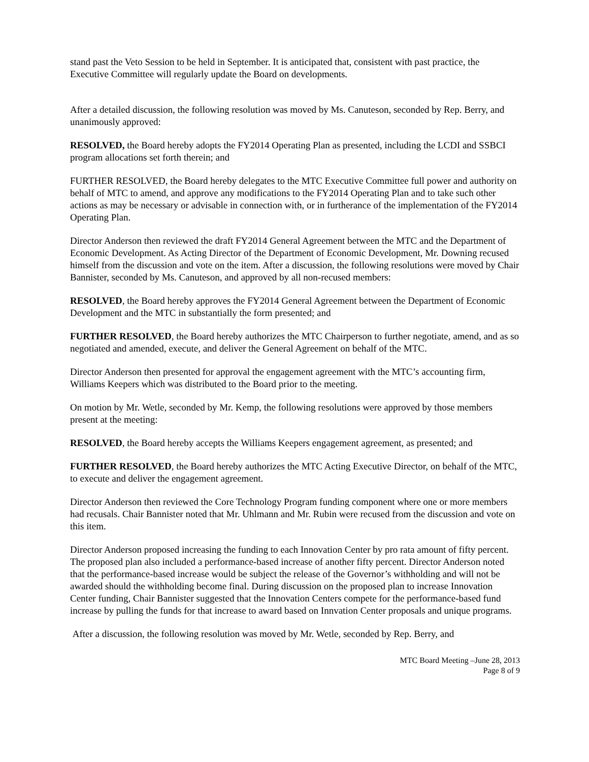stand past the Veto Session to be held in September. It is anticipated that, consistent with past practice, the Executive Committee will regularly update the Board on developments.
After a detailed discussion, the following resolution was moved by Ms. Canuteson, seconded by Rep. Berry, and unanimously approved:
RESOLVED, the Board hereby adopts the FY2014 Operating Plan as presented, including the LCDI and SSBCI program allocations set forth therein; and
FURTHER RESOLVED, the Board hereby delegates to the MTC Executive Committee full power and authority on behalf of MTC to amend, and approve any modifications to the FY2014 Operating Plan and to take such other actions as may be necessary or advisable in connection with, or in furtherance of the implementation of the FY2014 Operating Plan.
Director Anderson then reviewed the draft FY2014 General Agreement between the MTC and the Department of Economic Development. As Acting Director of the Department of Economic Development, Mr. Downing recused himself from the discussion and vote on the item. After a discussion, the following resolutions were moved by Chair Bannister, seconded by Ms. Canuteson, and approved by all non-recused members:
RESOLVED, the Board hereby approves the FY2014 General Agreement between the Department of Economic Development and the MTC in substantially the form presented; and
FURTHER RESOLVED, the Board hereby authorizes the MTC Chairperson to further negotiate, amend, and as so negotiated and amended, execute, and deliver the General Agreement on behalf of the MTC.
Director Anderson then presented for approval the engagement agreement with the MTC’s accounting firm, Williams Keepers which was distributed to the Board prior to the meeting.
On motion by Mr. Wetle, seconded by Mr. Kemp, the following resolutions were approved by those members present at the meeting:
RESOLVED, the Board hereby accepts the Williams Keepers engagement agreement, as presented; and
FURTHER RESOLVED, the Board hereby authorizes the MTC Acting Executive Director, on behalf of the MTC, to execute and deliver the engagement agreement.
Director Anderson then reviewed the Core Technology Program funding component where one or more members had recusals. Chair Bannister noted that Mr. Uhlmann and Mr. Rubin were recused from the discussion and vote on this item.
Director Anderson proposed increasing the funding to each Innovation Center by pro rata amount of fifty percent. The proposed plan also included a performance-based increase of another fifty percent. Director Anderson noted that the performance-based increase would be subject the release of the Governor’s withholding and will not be awarded should the withholding become final. During discussion on the proposed plan to increase Innovation Center funding, Chair Bannister suggested that the Innovation Centers compete for the performance-based fund increase by pulling the funds for that increase to award based on Innvation Center proposals and unique programs.
After a discussion, the following resolution was moved by Mr. Wetle, seconded by Rep. Berry, and
MTC Board Meeting –June 28, 2013
Page 8 of 9